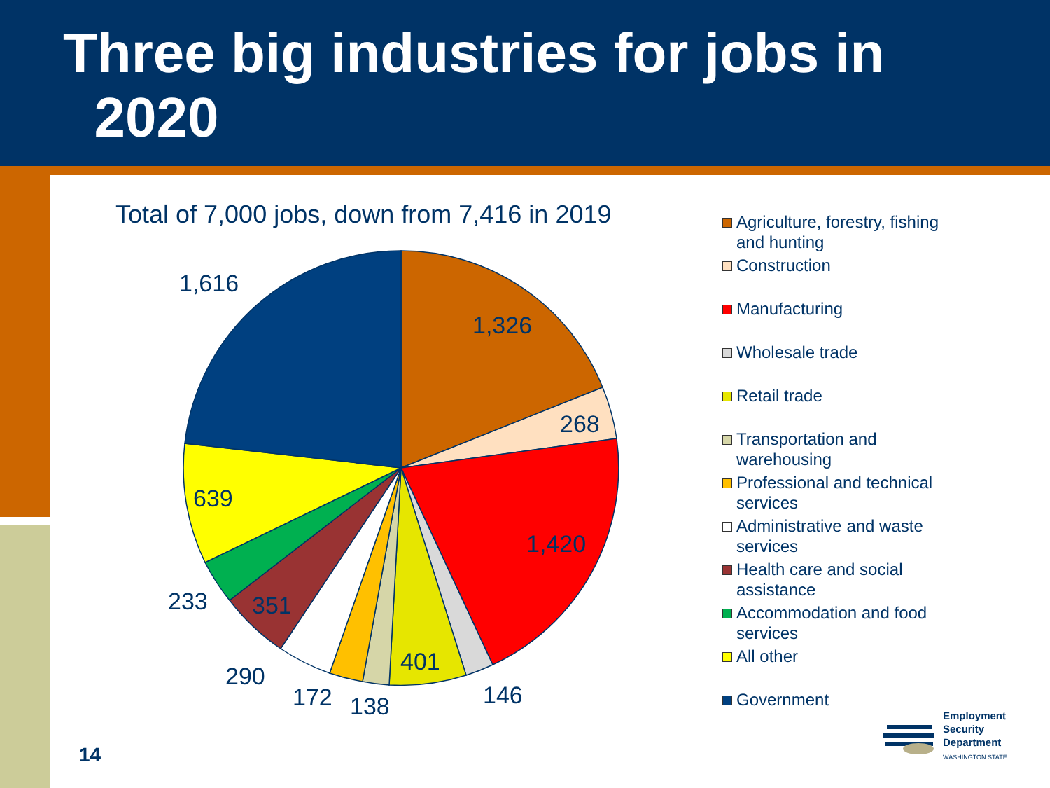Three big industries for jobs in
2020
Total of 7,000 jobs, down from 7,416 in 2019
1,326
268
1,420
146
401
138
172
290
351
233
639
1,616
Agriculture, forestry, fishing and hunting
Construction
Manufacturing
Wholesale trade
Retail trade
Transportation and warehousing
Professional and technical services
Administrative and waste services
Health care and social assistance
Accommodation and food services
All other
Government
14
Employment
Security
Department
WASHINGTON STATE